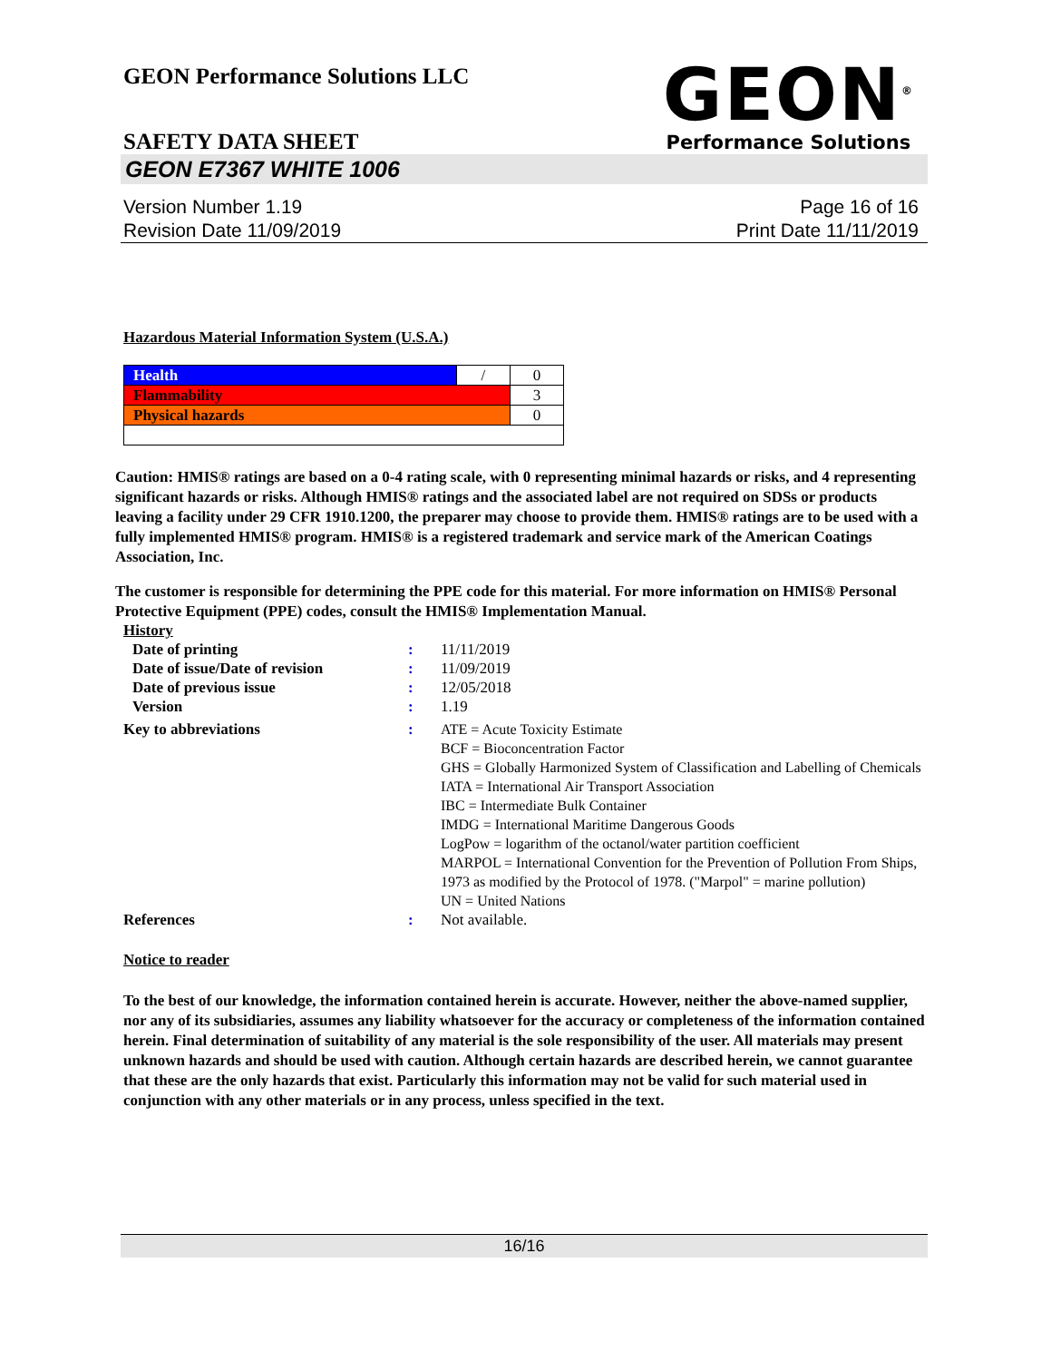GEON Performance Solutions LLC
SAFETY DATA SHEET
GEON<sup>®</sup>
Performance Solutions
GEON E7367 WHITE 1006
Version Number 1.19
Revision Date 11/09/2019
Page 16 of 16
Print Date 11/11/2019
Hazardous Material Information System (U.S.A.)
| Health | / | 0 |
| Flammability | | 3 |
| Physical hazards | | 0 |
Caution: HMIS® ratings are based on a 0-4 rating scale, with 0 representing minimal hazards or risks, and 4 representing significant hazards or risks. Although HMIS® ratings and the associated label are not required on SDSs or products leaving a facility under 29 CFR 1910.1200, the preparer may choose to provide them. HMIS® ratings are to be used with a fully implemented HMIS® program. HMIS® is a registered trademark and service mark of the American Coatings Association, Inc.
The customer is responsible for determining the PPE code for this material. For more information on HMIS® Personal Protective Equipment (PPE) codes, consult the HMIS® Implementation Manual.
History
| Date of printing | : | 11/11/2019 |
| Date of issue/Date of revision | : | 11/09/2019 |
| Date of previous issue | : | 12/05/2018 |
| Version | : | 1.19 |
| Key to abbreviations | : | ATE = Acute Toxicity Estimate BCF = Bioconcentration Factor GHS = Globally Harmonized System of Classification and Labelling of Chemicals IATA = International Air Transport Association IBC = Intermediate Bulk Container IMDG = International Maritime Dangerous Goods LogPow = logarithm of the octanol/water partition coefficient MARPOL = International Convention for the Prevention of Pollution From Ships, 1973 as modified by the Protocol of 1978. ("Marpol" = marine pollution) UN = United Nations |
| References | : | Not available. |
Notice to reader
To the best of our knowledge, the information contained herein is accurate. However, neither the above-named supplier, nor any of its subsidiaries, assumes any liability whatsoever for the accuracy or completeness of the information contained herein. Final determination of suitability of any material is the sole responsibility of the user. All materials may present unknown hazards and should be used with caution. Although certain hazards are described herein, we cannot guarantee that these are the only hazards that exist. Particularly this information may not be valid for such material used in conjunction with any other materials or in any process, unless specified in the text.
16/16